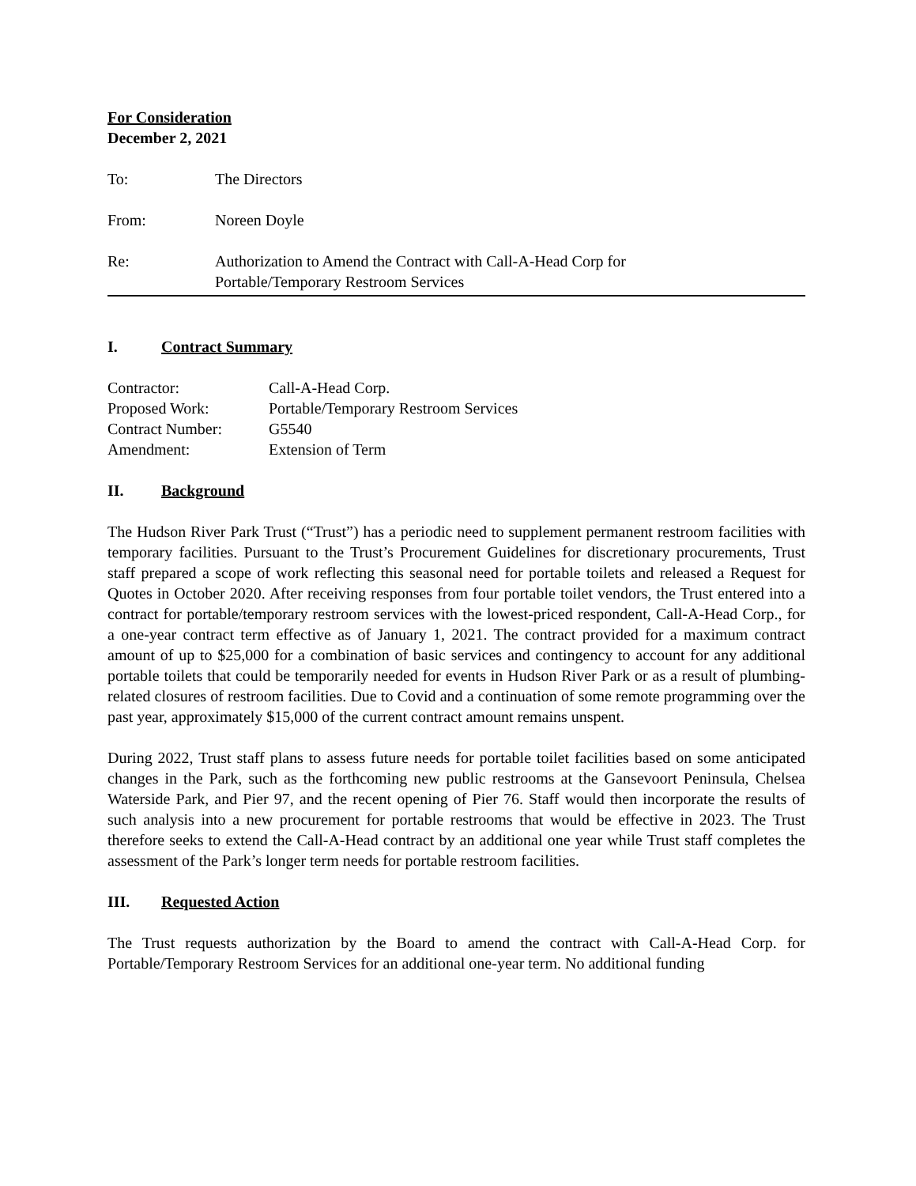For Consideration
December 2, 2021
To: The Directors
From: Noreen Doyle
Re: Authorization to Amend the Contract with Call-A-Head Corp for
Portable/Temporary Restroom Services
I. Contract Summary
Contractor: Call-A-Head Corp.
Proposed Work: Portable/Temporary Restroom Services
Contract Number: G5540
Amendment: Extension of Term
II. Background
The Hudson River Park Trust (“Trust”) has a periodic need to supplement permanent restroom facilities with temporary facilities. Pursuant to the Trust’s Procurement Guidelines for discretionary procurements, Trust staff prepared a scope of work reflecting this seasonal need for portable toilets and released a Request for Quotes in October 2020. After receiving responses from four portable toilet vendors, the Trust entered into a contract for portable/temporary restroom services with the lowest-priced respondent, Call-A-Head Corp., for a one-year contract term effective as of January 1, 2021. The contract provided for a maximum contract amount of up to $25,000 for a combination of basic services and contingency to account for any additional portable toilets that could be temporarily needed for events in Hudson River Park or as a result of plumbing-related closures of restroom facilities. Due to Covid and a continuation of some remote programming over the past year, approximately $15,000 of the current contract amount remains unspent.
During 2022, Trust staff plans to assess future needs for portable toilet facilities based on some anticipated changes in the Park, such as the forthcoming new public restrooms at the Gansevoort Peninsula, Chelsea Waterside Park, and Pier 97, and the recent opening of Pier 76. Staff would then incorporate the results of such analysis into a new procurement for portable restrooms that would be effective in 2023. The Trust therefore seeks to extend the Call-A-Head contract by an additional one year while Trust staff completes the assessment of the Park’s longer term needs for portable restroom facilities.
III. Requested Action
The Trust requests authorization by the Board to amend the contract with Call-A-Head Corp. for Portable/Temporary Restroom Services for an additional one-year term. No additional funding